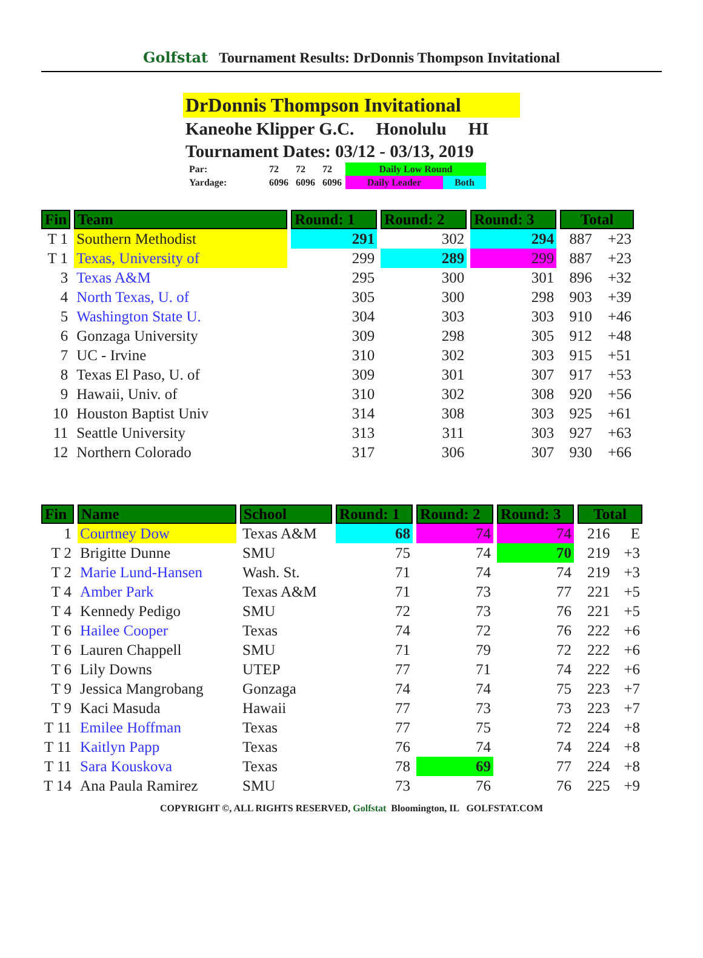Golfstat Tournament Results: DrDonnis Thompson Invitational
DrDonnis Thompson Invitational
Kaneohe Klipper G.C. Honolulu HI
Tournament Dates: 03/12 - 03/13, 2019
| Par: | 72 | 72 | 72 | Daily Low Round | |
| Yardage: | 6096 | 6096 | 6096 | Daily Leader | Both |
| Fin | Team | Round: 1 | Round: 2 | Round: 3 | Total | |
| --- | --- | --- | --- | --- | --- | --- |
| T 1 | Southern Methodist | 291 | 302 | 294 | 887 | +23 |
| T 1 | Texas, University of | 299 | 289 | 299 | 887 | +23 |
| 3 | Texas A&M | 295 | 300 | 301 | 896 | +32 |
| 4 | North Texas, U. of | 305 | 300 | 298 | 903 | +39 |
| 5 | Washington State U. | 304 | 303 | 303 | 910 | +46 |
| 6 | Gonzaga University | 309 | 298 | 305 | 912 | +48 |
| 7 | UC - Irvine | 310 | 302 | 303 | 915 | +51 |
| 8 | Texas El Paso, U. of | 309 | 301 | 307 | 917 | +53 |
| 9 | Hawaii, Univ. of | 310 | 302 | 308 | 920 | +56 |
| 10 | Houston Baptist Univ | 314 | 308 | 303 | 925 | +61 |
| 11 | Seattle University | 313 | 311 | 303 | 927 | +63 |
| 12 | Northern Colorado | 317 | 306 | 307 | 930 | +66 |
| Fin | Name | School | Round: 1 | Round: 2 | Round: 3 | Total | |
| --- | --- | --- | --- | --- | --- | --- | --- |
| 1 | Courtney Dow | Texas A&M | 68 | 74 | 74 | 216 | E |
| T 2 | Brigitte Dunne | SMU | 75 | 74 | 70 | 219 | +3 |
| T 2 | Marie Lund-Hansen | Wash. St. | 71 | 74 | 74 | 219 | +3 |
| T 4 | Amber Park | Texas A&M | 71 | 73 | 77 | 221 | +5 |
| T 4 | Kennedy Pedigo | SMU | 72 | 73 | 76 | 221 | +5 |
| T 6 | Hailee Cooper | Texas | 74 | 72 | 76 | 222 | +6 |
| T 6 | Lauren Chappell | SMU | 71 | 79 | 72 | 222 | +6 |
| T 6 | Lily Downs | UTEP | 77 | 71 | 74 | 222 | +6 |
| T 9 | Jessica Mangrobang | Gonzaga | 74 | 74 | 75 | 223 | +7 |
| T 9 | Kaci Masuda | Hawaii | 77 | 73 | 73 | 223 | +7 |
| T 11 | Emilee Hoffman | Texas | 77 | 75 | 72 | 224 | +8 |
| T 11 | Kaitlyn Papp | Texas | 76 | 74 | 74 | 224 | +8 |
| T 11 | Sara Kouskova | Texas | 78 | 69 | 77 | 224 | +8 |
| T 14 | Ana Paula Ramirez | SMU | 73 | 76 | 76 | 225 | +9 |
COPYRIGHT ©, ALL RIGHTS RESERVED, Golfstat Bloomington, IL GOLFSTAT.COM